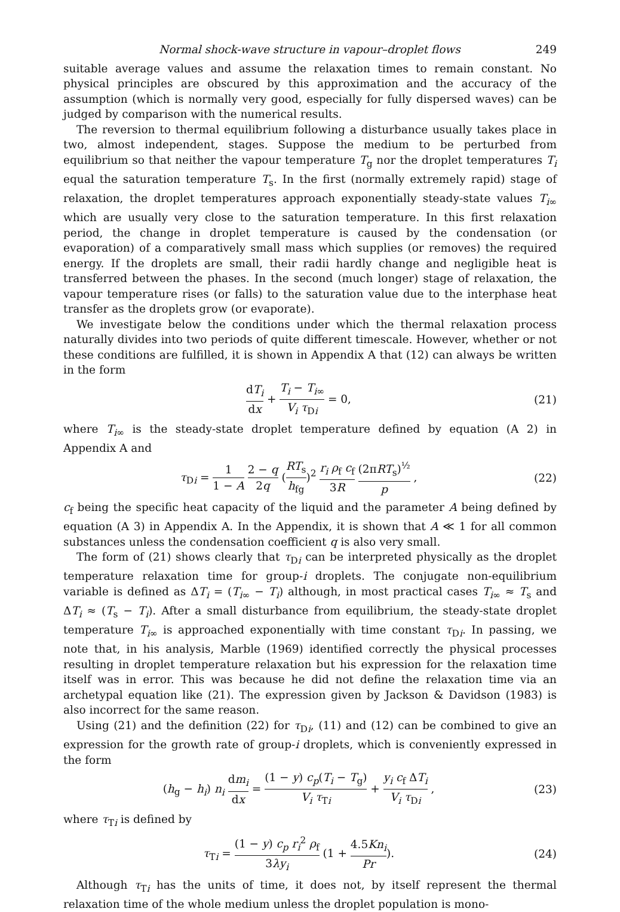Normal shock-wave structure in vapour–droplet flows 249
suitable average values and assume the relaxation times to remain constant. No physical principles are obscured by this approximation and the accuracy of the assumption (which is normally very good, especially for fully dispersed waves) can be judged by comparison with the numerical results.
The reversion to thermal equilibrium following a disturbance usually takes place in two, almost independent, stages. Suppose the medium to be perturbed from equilibrium so that neither the vapour temperature T<sub>g</sub> nor the droplet temperatures T<sub>i</sub> equal the saturation temperature T<sub>s</sub>. In the first (normally extremely rapid) stage of relaxation, the droplet temperatures approach exponentially steady-state values T<sub>i∞</sub> which are usually very close to the saturation temperature. In this first relaxation period, the change in droplet temperature is caused by the condensation (or evaporation) of a comparatively small mass which supplies (or removes) the required energy. If the droplets are small, their radii hardly change and negligible heat is transferred between the phases. In the second (much longer) stage of relaxation, the vapour temperature rises (or falls) to the saturation value due to the interphase heat transfer as the droplets grow (or evaporate).
We investigate below the conditions under which the thermal relaxation process naturally divides into two periods of quite different timescale. However, whether or not these conditions are fulfilled, it is shown in Appendix A that (12) can always be written in the form
dT<sub>i</sub> dx + T<sub>i</sub> − T<sub>i∞</sub> V<sub>i</sub> τ<sub>Di</sub> = 0, (21)
where T<sub>i∞</sub> is the steady-state droplet temperature defined by equation (A 2) in Appendix A and
τ<sub>Di</sub> = 1 1 − A 2 − q 2q (RT<sub>s</sub> h<sub>fg</sub>)<sup>2</sup> r<sub>i</sub> ρ<sub>f</sub> c<sub>f</sub> 3R (2πRT<sub>s</sub>)<sup>½</sup> p ,
(22)
c<sub>f</sub> being the specific heat capacity of the liquid and the parameter A being defined by equation (A 3) in Appendix A. In the Appendix, it is shown that A ≪ 1 for all common substances unless the condensation coefficient q is also very small.
The form of (21) shows clearly that τ<sub>Di</sub> can be interpreted physically as the droplet temperature relaxation time for group-i droplets. The conjugate non-equilibrium variable is defined as ΔT<sub>i</sub> = (T<sub>i∞</sub> − T<sub>i</sub>) although, in most practical cases T<sub>i∞</sub> ≈ T<sub>s</sub> and ΔT<sub>i</sub> ≈ (T<sub>s</sub> − T<sub>i</sub>). After a small disturbance from equilibrium, the steady-state droplet temperature T<sub>i∞</sub> is approached exponentially with time constant τ<sub>Di</sub>. In passing, we note that, in his analysis, Marble (1969) identified correctly the physical processes resulting in droplet temperature relaxation but his expression for the relaxation time itself was in error. This was because he did not define the relaxation time via an archetypal equation like (21). The expression given by Jackson & Davidson (1983) is also incorrect for the same reason.
Using (21) and the definition (22) for τ<sub>Di</sub>, (11) and (12) can be combined to give an expression for the growth rate of group-i droplets, which is conveniently expressed in the form
(h<sub>g</sub> − h<sub>i</sub>) n<sub>i</sub> dm<sub>i</sub> dx = (1 − y) c<sub>p</sub>(T<sub>i</sub> − T<sub>g</sub>) V<sub>i</sub> τ<sub>Ti</sub> + y<sub>i</sub> c<sub>f</sub> ΔT<sub>i</sub> V<sub>i</sub> τ<sub>Di</sub> ,
(23)
where τ<sub>Ti</sub> is defined by
τ<sub>Ti</sub> = (1 − y) c<sub>p</sub> r<sub>i</sub><sup>2</sup> ρ<sub>f</sub> 3λy<sub>i</sub> (1 + 4.5Kn<sub>i</sub> Pr).
(24)
Although τ<sub>Ti</sub> has the units of time, it does not, by itself represent the thermal relaxation time of the whole medium unless the droplet population is mono-